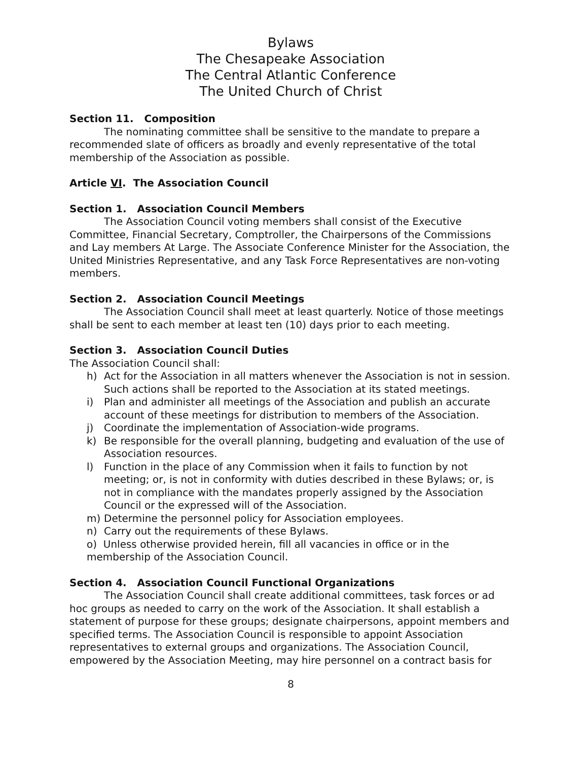Bylaws
The Chesapeake Association
The Central Atlantic Conference
The United Church of Christ
Section 11. Composition
The nominating committee shall be sensitive to the mandate to prepare a recommended slate of officers as broadly and evenly representative of the total membership of the Association as possible.
Article VI. The Association Council
Section 1. Association Council Members
The Association Council voting members shall consist of the Executive Committee, Financial Secretary, Comptroller, the Chairpersons of the Commissions and Lay members At Large. The Associate Conference Minister for the Association, the United Ministries Representative, and any Task Force Representatives are non-voting members.
Section 2. Association Council Meetings
The Association Council shall meet at least quarterly. Notice of those meetings shall be sent to each member at least ten (10) days prior to each meeting.
Section 3. Association Council Duties
The Association Council shall:
h) Act for the Association in all matters whenever the Association is not in session. Such actions shall be reported to the Association at its stated meetings.
i) Plan and administer all meetings of the Association and publish an accurate account of these meetings for distribution to members of the Association.
j) Coordinate the implementation of Association-wide programs.
k) Be responsible for the overall planning, budgeting and evaluation of the use of Association resources.
l) Function in the place of any Commission when it fails to function by not meeting; or, is not in conformity with duties described in these Bylaws; or, is not in compliance with the mandates properly assigned by the Association Council or the expressed will of the Association.
m) Determine the personnel policy for Association employees.
n) Carry out the requirements of these Bylaws.
o) Unless otherwise provided herein, fill all vacancies in office or in the membership of the Association Council.
Section 4. Association Council Functional Organizations
The Association Council shall create additional committees, task forces or ad hoc groups as needed to carry on the work of the Association. It shall establish a statement of purpose for these groups; designate chairpersons, appoint members and specified terms. The Association Council is responsible to appoint Association representatives to external groups and organizations. The Association Council, empowered by the Association Meeting, may hire personnel on a contract basis for
8